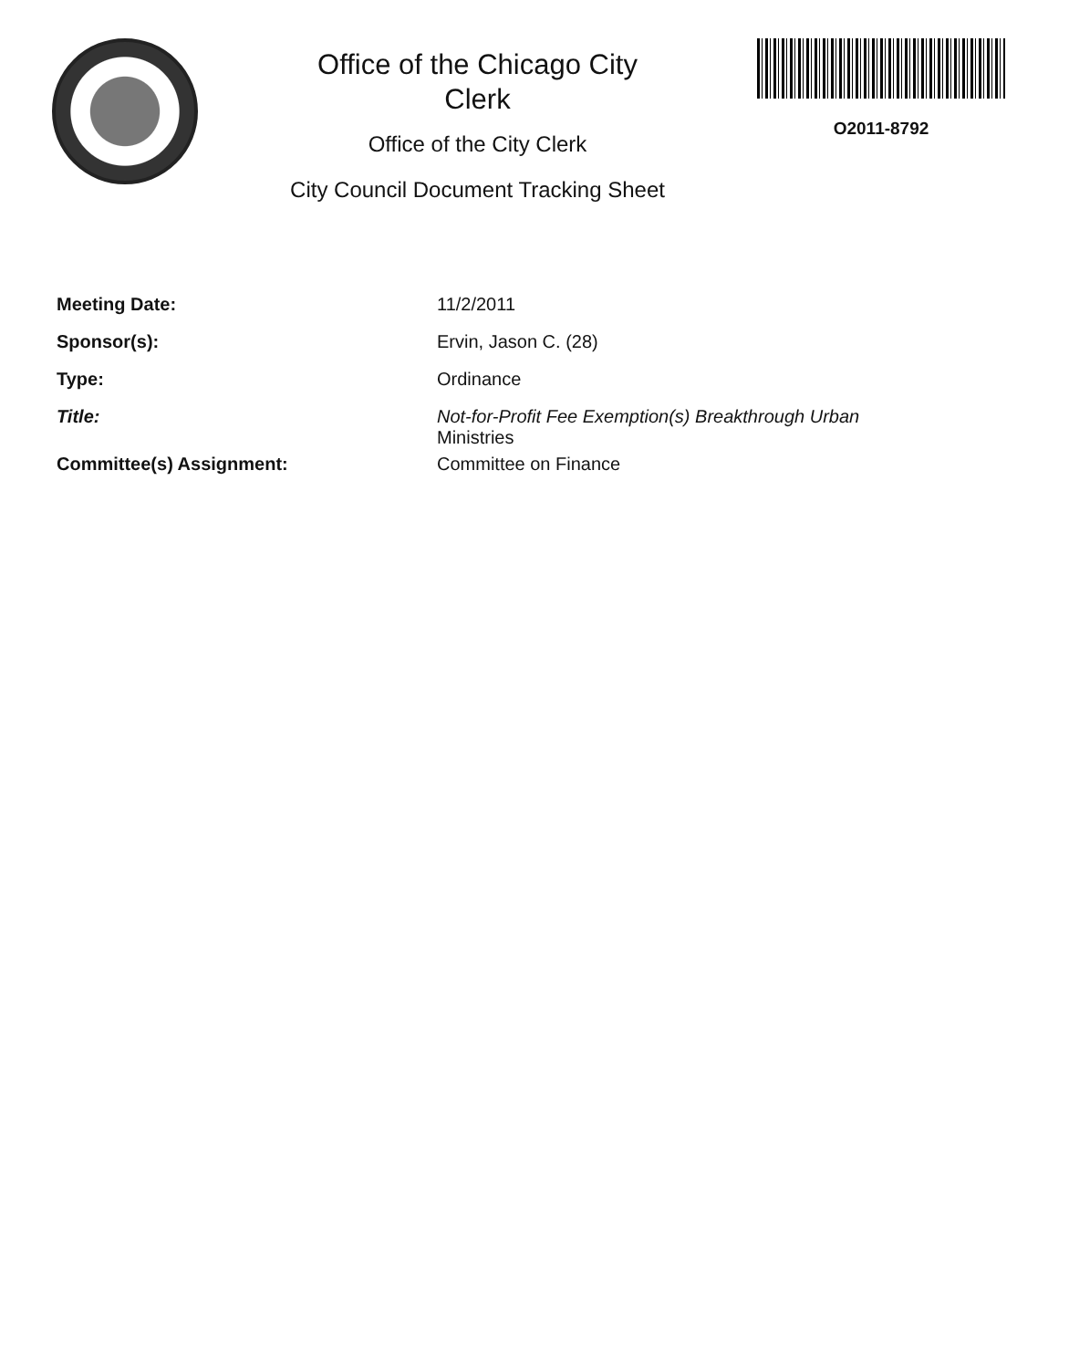Office of the Chicago City
Clerk
Office of the City Clerk
City Council Document Tracking Sheet
O2011-8792
Meeting Date: 11/2/2011
Sponsor(s): Ervin, Jason C. (28)
Type: Ordinance
Title: Not-for-Profit Fee Exemption(s) Breakthrough Urban
Ministries
Committee(s) Assignment: Committee on Finance